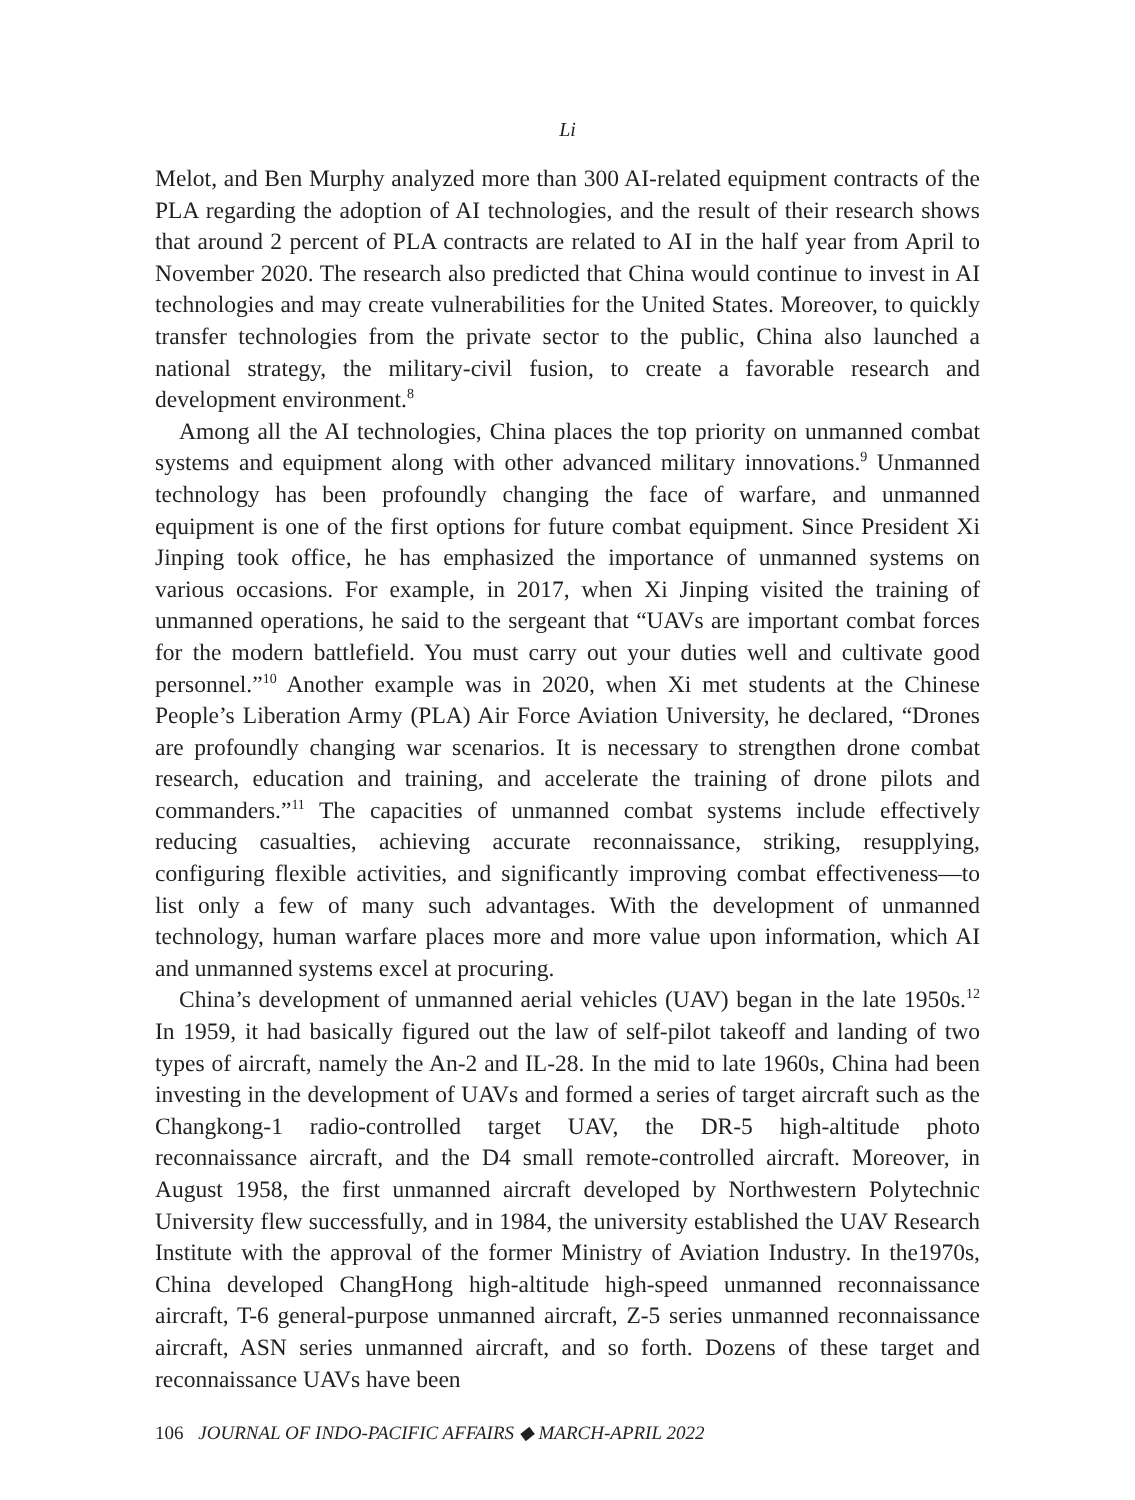Li
Melot, and Ben Murphy analyzed more than 300 AI-related equipment contracts of the PLA regarding the adoption of AI technologies, and the result of their research shows that around 2 percent of PLA contracts are related to AI in the half year from April to November 2020. The research also predicted that China would continue to invest in AI technologies and may create vulnerabilities for the United States. Moreover, to quickly transfer technologies from the private sector to the public, China also launched a national strategy, the military-civil fusion, to create a favorable research and development environment.<sup>8</sup>
Among all the AI technologies, China places the top priority on unmanned combat systems and equipment along with other advanced military innovations.<sup>9</sup> Unmanned technology has been profoundly changing the face of warfare, and unmanned equipment is one of the first options for future combat equipment. Since President Xi Jinping took office, he has emphasized the importance of unmanned systems on various occasions. For example, in 2017, when Xi Jinping visited the training of unmanned operations, he said to the sergeant that “UAVs are important combat forces for the modern battlefield. You must carry out your duties well and cultivate good personnel.”<sup>10</sup> Another example was in 2020, when Xi met students at the Chinese People’s Liberation Army (PLA) Air Force Aviation University, he declared, “Drones are profoundly changing war scenarios. It is necessary to strengthen drone combat research, education and training, and accelerate the training of drone pilots and commanders.”<sup>11</sup> The capacities of unmanned combat systems include effectively reducing casualties, achieving accurate reconnaissance, striking, resupplying, configuring flexible activities, and significantly improving combat effectiveness—to list only a few of many such advantages. With the development of unmanned technology, human warfare places more and more value upon information, which AI and unmanned systems excel at procuring.
China’s development of unmanned aerial vehicles (UAV) began in the late 1950s.<sup>12</sup> In 1959, it had basically figured out the law of self-pilot takeoff and landing of two types of aircraft, namely the An-2 and IL-28. In the mid to late 1960s, China had been investing in the development of UAVs and formed a series of target aircraft such as the Changkong-1 radio-controlled target UAV, the DR-5 high-altitude photo reconnaissance aircraft, and the D4 small remote-controlled aircraft. Moreover, in August 1958, the first unmanned aircraft developed by Northwestern Polytechnic University flew successfully, and in 1984, the university established the UAV Research Institute with the approval of the former Ministry of Aviation Industry. In the1970s, China developed ChangHong high-altitude high-speed unmanned reconnaissance aircraft, T-6 general-purpose unmanned aircraft, Z-5 series unmanned reconnaissance aircraft, ASN series unmanned aircraft, and so forth. Dozens of these target and reconnaissance UAVs have been
106 JOURNAL OF INDO-PACIFIC AFFAIRS ◆ MARCH-APRIL 2022